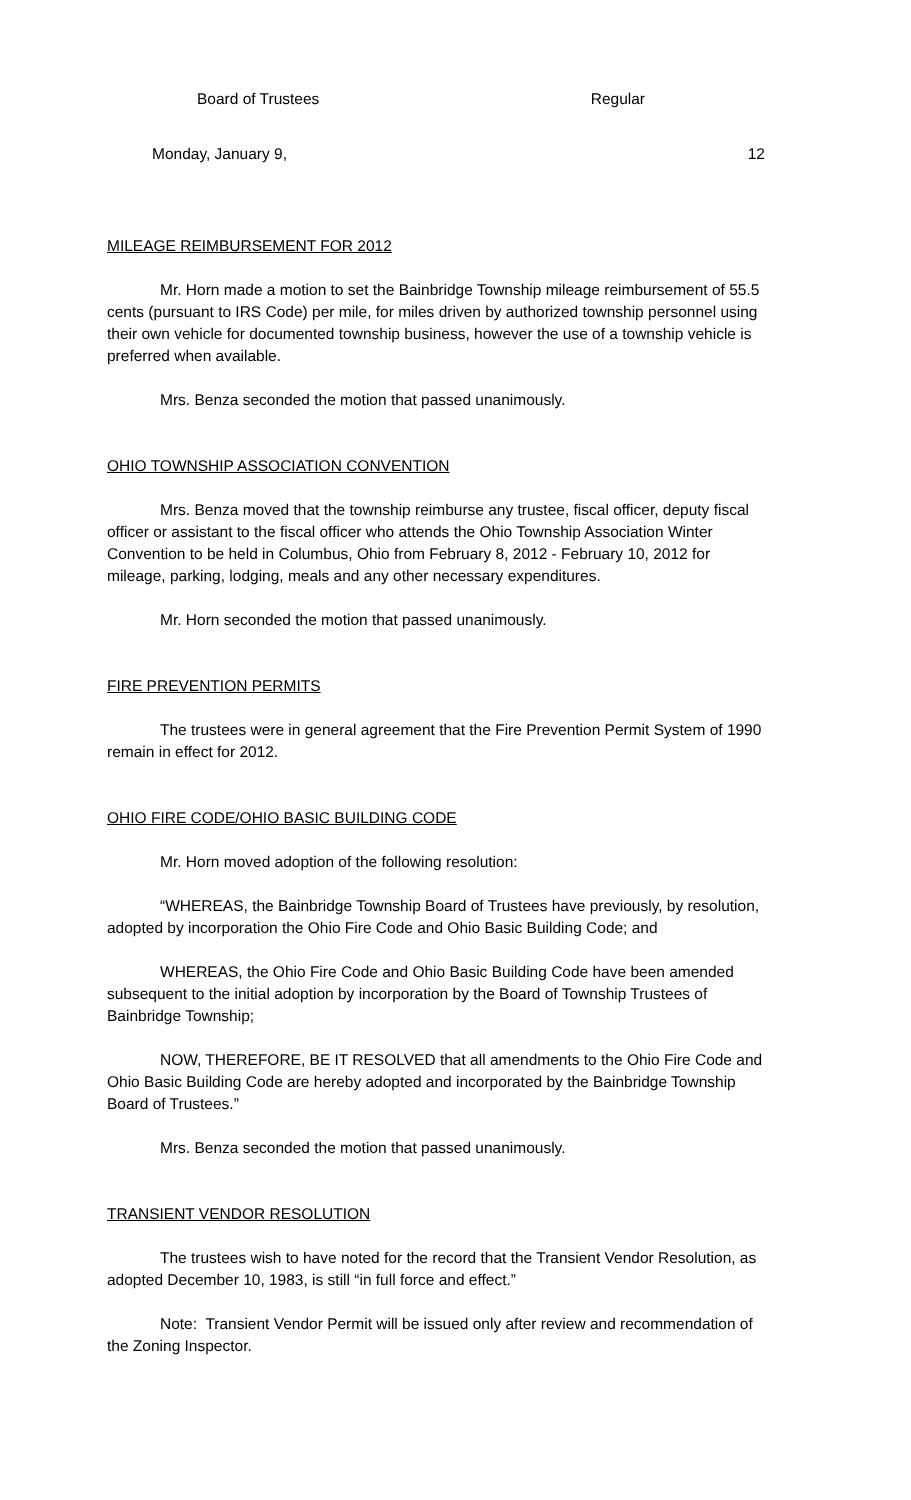Board of Trustees Regular
Monday, January 9, 12
MILEAGE REIMBURSEMENT FOR 2012
Mr. Horn made a motion to set the Bainbridge Township mileage reimbursement of 55.5 cents (pursuant to IRS Code) per mile, for miles driven by authorized township personnel using their own vehicle for documented township business, however the use of a township vehicle is preferred when available.
Mrs. Benza seconded the motion that passed unanimously.
OHIO TOWNSHIP ASSOCIATION CONVENTION
Mrs. Benza moved that the township reimburse any trustee, fiscal officer, deputy fiscal officer or assistant to the fiscal officer who attends the Ohio Township Association Winter Convention to be held in Columbus, Ohio from February 8, 2012 - February 10, 2012 for mileage, parking, lodging, meals and any other necessary expenditures.
Mr. Horn seconded the motion that passed unanimously.
FIRE PREVENTION PERMITS
The trustees were in general agreement that the Fire Prevention Permit System of 1990 remain in effect for 2012.
OHIO FIRE CODE/OHIO BASIC BUILDING CODE
Mr. Horn moved adoption of the following resolution:
“WHEREAS, the Bainbridge Township Board of Trustees have previously, by resolution, adopted by incorporation the Ohio Fire Code and Ohio Basic Building Code; and
WHEREAS, the Ohio Fire Code and Ohio Basic Building Code have been amended subsequent to the initial adoption by incorporation by the Board of Township Trustees of Bainbridge Township;
NOW, THEREFORE, BE IT RESOLVED that all amendments to the Ohio Fire Code and Ohio Basic Building Code are hereby adopted and incorporated by the Bainbridge Township Board of Trustees.”
Mrs. Benza seconded the motion that passed unanimously.
TRANSIENT VENDOR RESOLUTION
The trustees wish to have noted for the record that the Transient Vendor Resolution, as adopted December 10, 1983, is still “in full force and effect.”
Note: Transient Vendor Permit will be issued only after review and recommendation of the Zoning Inspector.